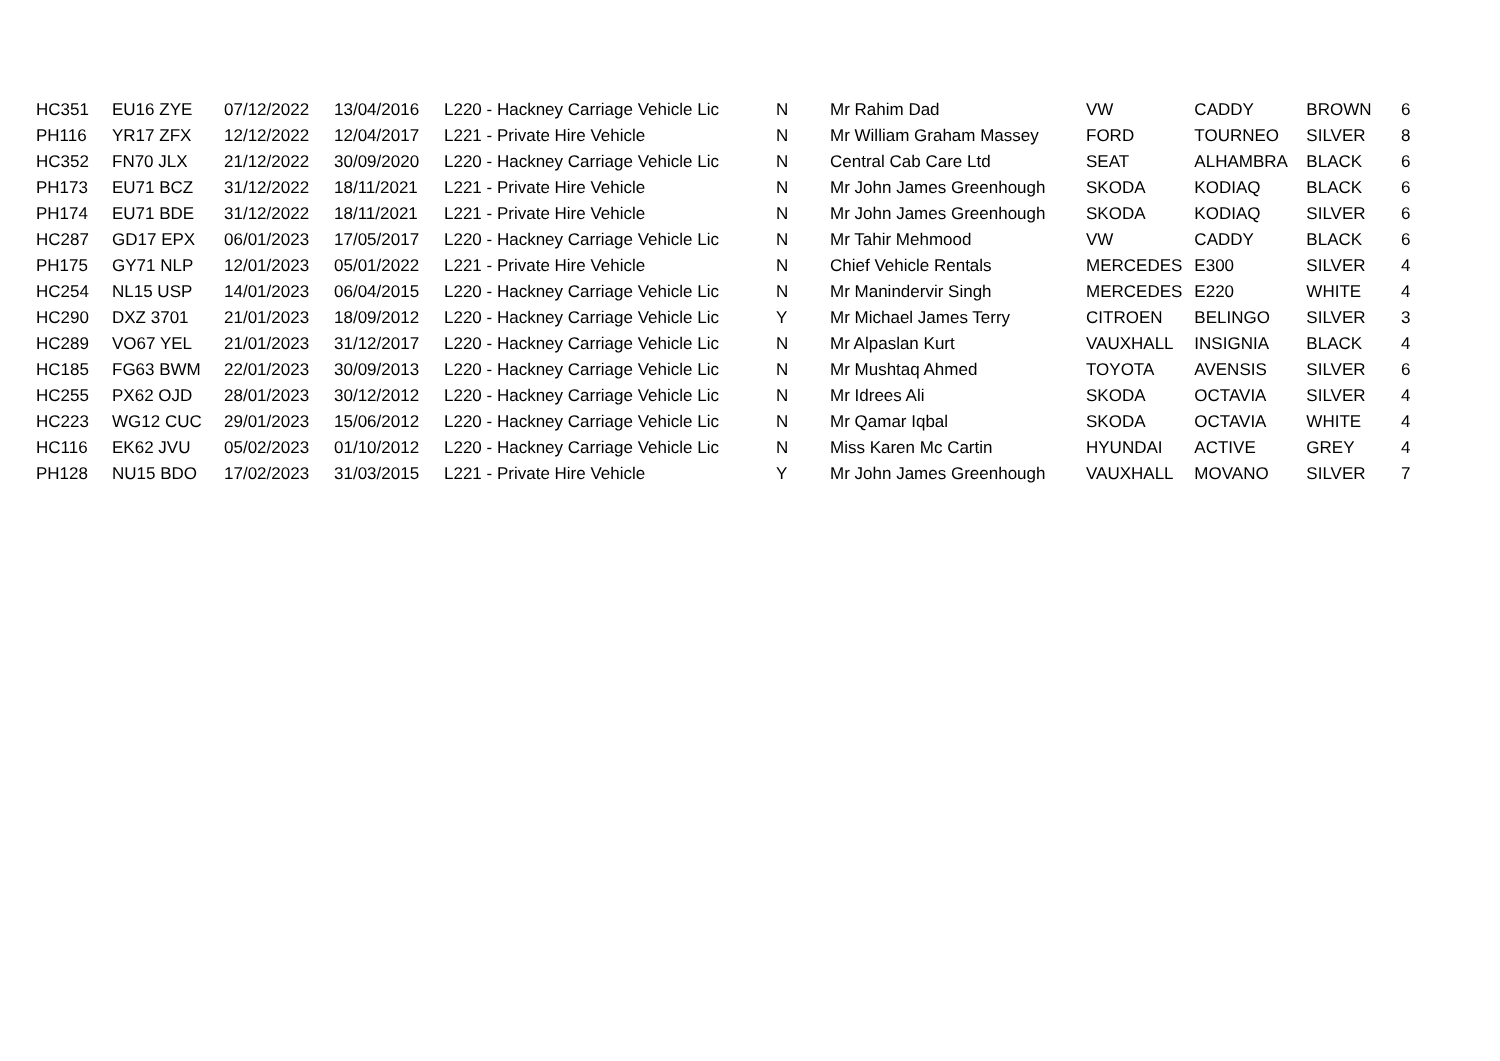| HC351 | EU16 ZYE | 07/12/2022 | 13/04/2016 | L220 - Hackney Carriage Vehicle Lic | N | Mr Rahim Dad | VW | CADDY | BROWN | 6 |
| PH116 | YR17 ZFX | 12/12/2022 | 12/04/2017 | L221 - Private Hire Vehicle | N | Mr William Graham Massey | FORD | TOURNEO | SILVER | 8 |
| HC352 | FN70 JLX | 21/12/2022 | 30/09/2020 | L220 - Hackney Carriage Vehicle Lic | N | Central Cab Care Ltd | SEAT | ALHAMBRA | BLACK | 6 |
| PH173 | EU71 BCZ | 31/12/2022 | 18/11/2021 | L221 - Private Hire Vehicle | N | Mr John James Greenhough | SKODA | KODIAQ | BLACK | 6 |
| PH174 | EU71 BDE | 31/12/2022 | 18/11/2021 | L221 - Private Hire Vehicle | N | Mr John James Greenhough | SKODA | KODIAQ | SILVER | 6 |
| HC287 | GD17 EPX | 06/01/2023 | 17/05/2017 | L220 - Hackney Carriage Vehicle Lic | N | Mr Tahir Mehmood | VW | CADDY | BLACK | 6 |
| PH175 | GY71 NLP | 12/01/2023 | 05/01/2022 | L221 - Private Hire Vehicle | N | Chief Vehicle Rentals | MERCEDES | E300 | SILVER | 4 |
| HC254 | NL15 USP | 14/01/2023 | 06/04/2015 | L220 - Hackney Carriage Vehicle Lic | N | Mr Manindervir Singh | MERCEDES | E220 | WHITE | 4 |
| HC290 | DXZ 3701 | 21/01/2023 | 18/09/2012 | L220 - Hackney Carriage Vehicle Lic | Y | Mr Michael James Terry | CITROEN | BELINGO | SILVER | 3 |
| HC289 | VO67 YEL | 21/01/2023 | 31/12/2017 | L220 - Hackney Carriage Vehicle Lic | N | Mr Alpaslan Kurt | VAUXHALL | INSIGNIA | BLACK | 4 |
| HC185 | FG63 BWM | 22/01/2023 | 30/09/2013 | L220 - Hackney Carriage Vehicle Lic | N | Mr Mushtaq Ahmed | TOYOTA | AVENSIS | SILVER | 6 |
| HC255 | PX62 OJD | 28/01/2023 | 30/12/2012 | L220 - Hackney Carriage Vehicle Lic | N | Mr Idrees Ali | SKODA | OCTAVIA | SILVER | 4 |
| HC223 | WG12 CUC | 29/01/2023 | 15/06/2012 | L220 - Hackney Carriage Vehicle Lic | N | Mr Qamar Iqbal | SKODA | OCTAVIA | WHITE | 4 |
| HC116 | EK62 JVU | 05/02/2023 | 01/10/2012 | L220 - Hackney Carriage Vehicle Lic | N | Miss Karen Mc Cartin | HYUNDAI | ACTIVE | GREY | 4 |
| PH128 | NU15 BDO | 17/02/2023 | 31/03/2015 | L221 - Private Hire Vehicle | Y | Mr John James Greenhough | VAUXHALL | MOVANO | SILVER | 7 |